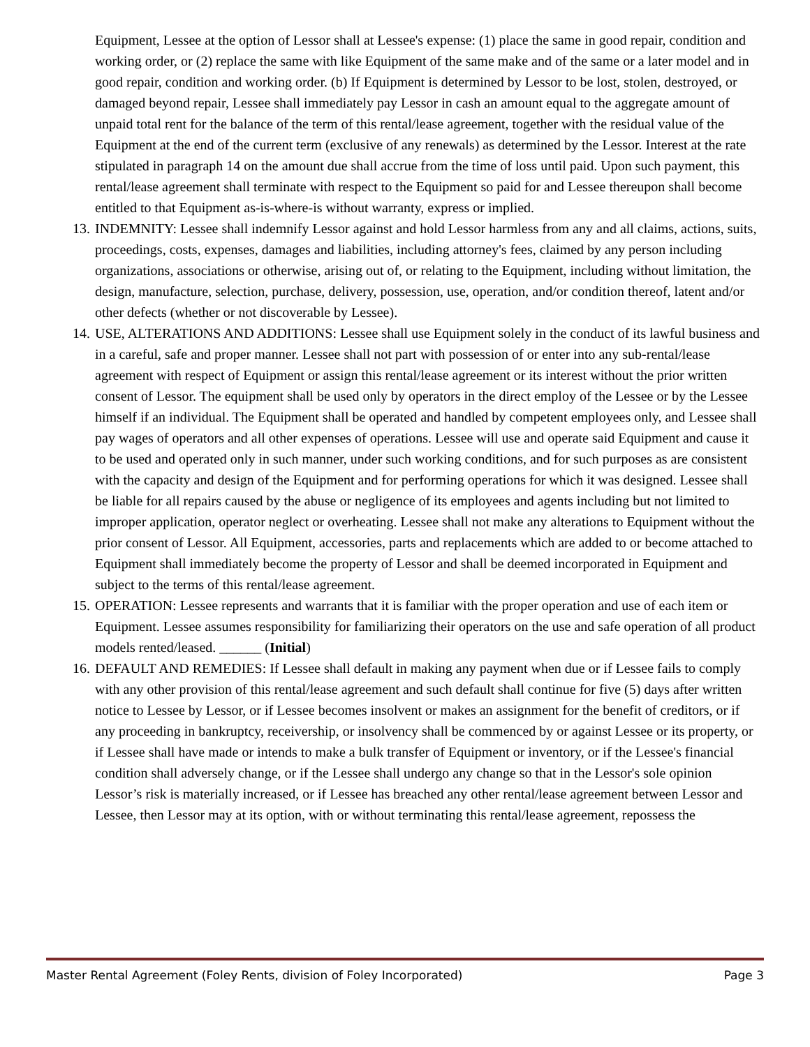Equipment, Lessee at the option of Lessor shall at Lessee's expense: (1) place the same in good repair, condition and working order, or (2) replace the same with like Equipment of the same make and of the same or a later model and in good repair, condition and working order. (b) If Equipment is determined by Lessor to be lost, stolen, destroyed, or damaged beyond repair, Lessee shall immediately pay Lessor in cash an amount equal to the aggregate amount of unpaid total rent for the balance of the term of this rental/lease agreement, together with the residual value of the Equipment at the end of the current term (exclusive of any renewals) as determined by the Lessor. Interest at the rate stipulated in paragraph 14 on the amount due shall accrue from the time of loss until paid. Upon such payment, this rental/lease agreement shall terminate with respect to the Equipment so paid for and Lessee thereupon shall become entitled to that Equipment as-is-where-is without warranty, express or implied.
13.
INDEMNITY: Lessee shall indemnify Lessor against and hold Lessor harmless from any and all claims, actions, suits, proceedings, costs, expenses, damages and liabilities, including attorney's fees, claimed by any person including organizations, associations or otherwise, arising out of, or relating to the Equipment, including without limitation, the design, manufacture, selection, purchase, delivery, possession, use, operation, and/or condition thereof, latent and/or other defects (whether or not discoverable by Lessee).
14.
USE, ALTERATIONS AND ADDITIONS: Lessee shall use Equipment solely in the conduct of its lawful business and in a careful, safe and proper manner. Lessee shall not part with possession of or enter into any sub-rental/lease agreement with respect of Equipment or assign this rental/lease agreement or its interest without the prior written consent of Lessor. The equipment shall be used only by operators in the direct employ of the Lessee or by the Lessee himself if an individual. The Equipment shall be operated and handled by competent employees only, and Lessee shall pay wages of operators and all other expenses of operations. Lessee will use and operate said Equipment and cause it to be used and operated only in such manner, under such working conditions, and for such purposes as are consistent with the capacity and design of the Equipment and for performing operations for which it was designed. Lessee shall be liable for all repairs caused by the abuse or negligence of its employees and agents including but not limited to improper application, operator neglect or overheating. Lessee shall not make any alterations to Equipment without the prior consent of Lessor. All Equipment, accessories, parts and replacements which are added to or become attached to Equipment shall immediately become the property of Lessor and shall be deemed incorporated in Equipment and subject to the terms of this rental/lease agreement.
15.
OPERATION: Lessee represents and warrants that it is familiar with the proper operation and use of each item or Equipment. Lessee assumes responsibility for familiarizing their operators on the use and safe operation of all product models rented/leased. ______ (Initial)
16.
DEFAULT AND REMEDIES: If Lessee shall default in making any payment when due or if Lessee fails to comply with any other provision of this rental/lease agreement and such default shall continue for five (5) days after written notice to Lessee by Lessor, or if Lessee becomes insolvent or makes an assignment for the benefit of creditors, or if any proceeding in bankruptcy, receivership, or insolvency shall be commenced by or against Lessee or its property, or if Lessee shall have made or intends to make a bulk transfer of Equipment or inventory, or if the Lessee's financial condition shall adversely change, or if the Lessee shall undergo any change so that in the Lessor's sole opinion Lessor’s risk is materially increased, or if Lessee has breached any other rental/lease agreement between Lessor and Lessee, then Lessor may at its option, with or without terminating this rental/lease agreement, repossess the
Master Rental Agreement (Foley Rents, division of Foley Incorporated) Page 3